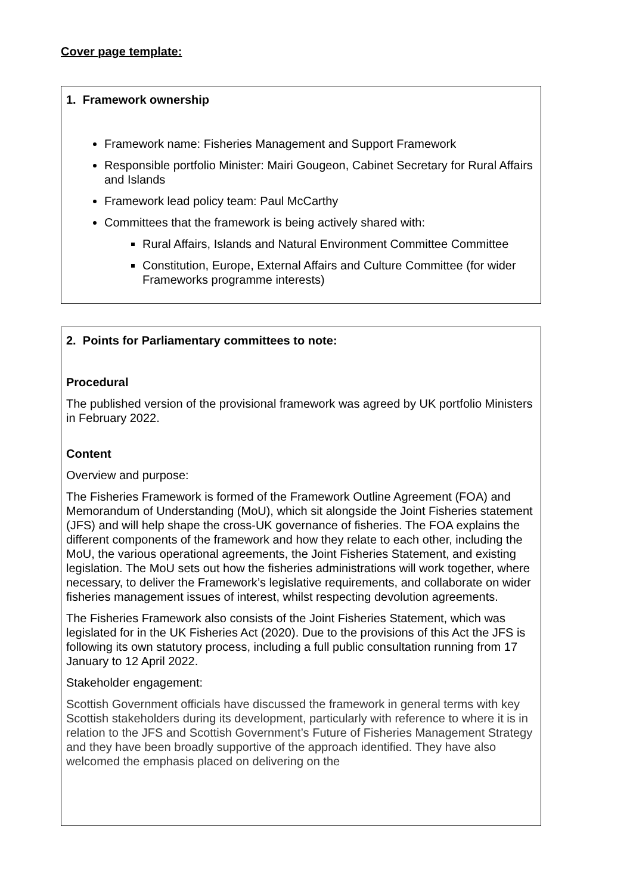Cover page template:
1. Framework ownership
Framework name: Fisheries Management and Support Framework
Responsible portfolio Minister: Mairi Gougeon, Cabinet Secretary for Rural Affairs and Islands
Framework lead policy team: Paul McCarthy
Committees that the framework is being actively shared with:
Rural Affairs, Islands and Natural Environment Committee Committee
Constitution, Europe, External Affairs and Culture Committee (for wider Frameworks programme interests)
2. Points for Parliamentary committees to note:
Procedural
The published version of the provisional framework was agreed by UK portfolio Ministers in February 2022.
Content
Overview and purpose:
The Fisheries Framework is formed of the Framework Outline Agreement (FOA) and Memorandum of Understanding (MoU), which sit alongside the Joint Fisheries statement (JFS) and will help shape the cross-UK governance of fisheries. The FOA explains the different components of the framework and how they relate to each other, including the MoU, the various operational agreements, the Joint Fisheries Statement, and existing legislation. The MoU sets out how the fisheries administrations will work together, where necessary, to deliver the Framework’s legislative requirements, and collaborate on wider fisheries management issues of interest, whilst respecting devolution agreements.
The Fisheries Framework also consists of the Joint Fisheries Statement, which was legislated for in the UK Fisheries Act (2020). Due to the provisions of this Act the JFS is following its own statutory process, including a full public consultation running from 17 January to 12 April 2022.
Stakeholder engagement:
Scottish Government officials have discussed the framework in general terms with key Scottish stakeholders during its development, particularly with reference to where it is in relation to the JFS and Scottish Government’s Future of Fisheries Management Strategy and they have been broadly supportive of the approach identified. They have also welcomed the emphasis placed on delivering on the